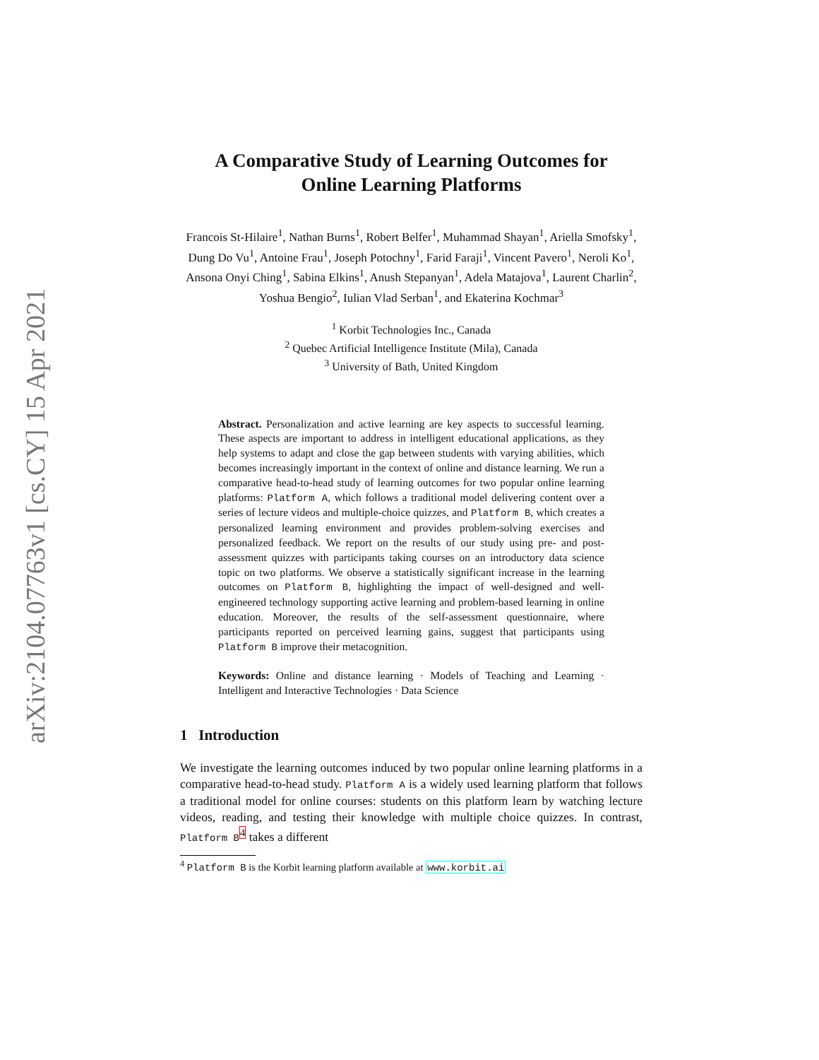arXiv:2104.07763v1 [cs.CY] 15 Apr 2021
A Comparative Study of Learning Outcomes for
Online Learning Platforms
Francois St-Hilaire<sup>1</sup>, Nathan Burns<sup>1</sup>, Robert Belfer<sup>1</sup>, Muhammad Shayan<sup>1</sup>, Ariella Smofsky<sup>1</sup>, Dung Do Vu<sup>1</sup>, Antoine Frau<sup>1</sup>, Joseph Potochny<sup>1</sup>, Farid Faraji<sup>1</sup>, Vincent Pavero<sup>1</sup>, Neroli Ko<sup>1</sup>, Ansona Onyi Ching<sup>1</sup>, Sabina Elkins<sup>1</sup>, Anush Stepanyan<sup>1</sup>, Adela Matajova<sup>1</sup>, Laurent Charlin<sup>2</sup>, Yoshua Bengio<sup>2</sup>, Iulian Vlad Serban<sup>1</sup>, and Ekaterina Kochmar<sup>3</sup>
<sup>1</sup> Korbit Technologies Inc., Canada
<sup>2</sup> Quebec Artificial Intelligence Institute (Mila), Canada
<sup>3</sup> University of Bath, United Kingdom
Abstract. Personalization and active learning are key aspects to successful learning. These aspects are important to address in intelligent educational applications, as they help systems to adapt and close the gap between students with varying abilities, which becomes increasingly important in the context of online and distance learning. We run a comparative head-to-head study of learning outcomes for two popular online learning platforms: Platform A, which follows a traditional model delivering content over a series of lecture videos and multiple-choice quizzes, and Platform B, which creates a personalized learning environment and provides problem-solving exercises and personalized feedback. We report on the results of our study using pre- and post-assessment quizzes with participants taking courses on an introductory data science topic on two platforms. We observe a statistically significant increase in the learning outcomes on Platform B, highlighting the impact of well-designed and well-engineered technology supporting active learning and problem-based learning in online education. Moreover, the results of the self-assessment questionnaire, where participants reported on perceived learning gains, suggest that participants using Platform B improve their metacognition.
Keywords: Online and distance learning · Models of Teaching and Learning · Intelligent and Interactive Technologies · Data Science
1 Introduction
We investigate the learning outcomes induced by two popular online learning platforms in a comparative head-to-head study. Platform A is a widely used learning platform that follows a traditional model for online courses: students on this platform learn by watching lecture videos, reading, and testing their knowledge with multiple choice quizzes. In contrast, Platform B<sup>4</sup> takes a different
<sup>4</sup> Platform B is the Korbit learning platform available at www.korbit.ai